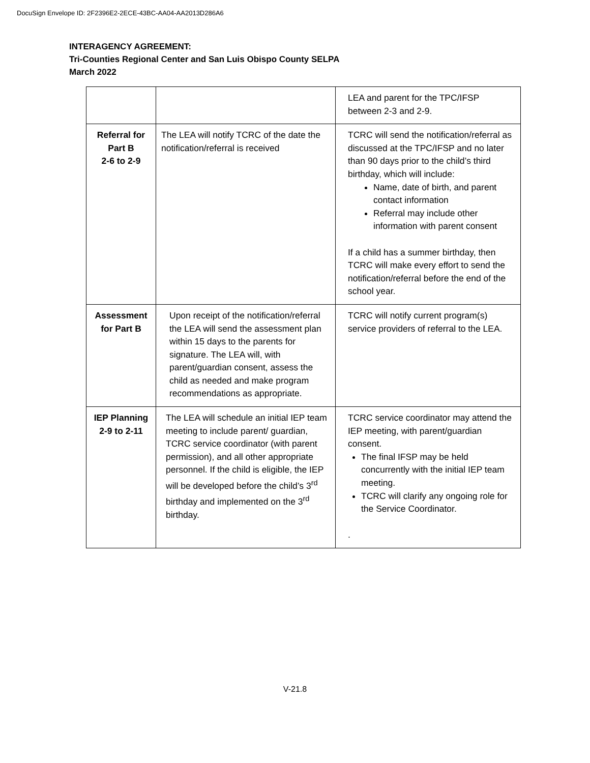DocuSign Envelope ID: 2F2396E2-2ECE-43BC-AA04-AA2013D286A6
INTERAGENCY AGREEMENT:
Tri-Counties Regional Center and San Luis Obispo County SELPA
March 2022
| | | LEA and parent for the TPC/IFSP between 2-3 and 2-9. |
| Referral for Part B 2-6 to 2-9 | The LEA will notify TCRC of the date the notification/referral is received | TCRC will send the notification/referral as discussed at the TPC/IFSP and no later than 90 days prior to the child’s third birthday, which will include: Name, date of birth, and parent contact information Referral may include other information with parent consent If a child has a summer birthday, then TCRC will make every effort to send the notification/referral before the end of the school year. |
| Assessment for Part B | Upon receipt of the notification/referral the LEA will send the assessment plan within 15 days to the parents for signature. The LEA will, with parent/guardian consent, assess the child as needed and make program recommendations as appropriate. | TCRC will notify current program(s) service providers of referral to the LEA. |
| IEP Planning 2-9 to 2-11 | The LEA will schedule an initial IEP team meeting to include parent/ guardian, TCRC service coordinator (with parent permission), and all other appropriate personnel. If the child is eligible, the IEP will be developed before the child’s 3<sup>rd</sup> birthday and implemented on the 3<sup>rd</sup> birthday. | TCRC service coordinator may attend the IEP meeting, with parent/guardian consent. The final IFSP may be held concurrently with the initial IEP team meeting. TCRC will clarify any ongoing role for the Service Coordinator. . |
V-21.8